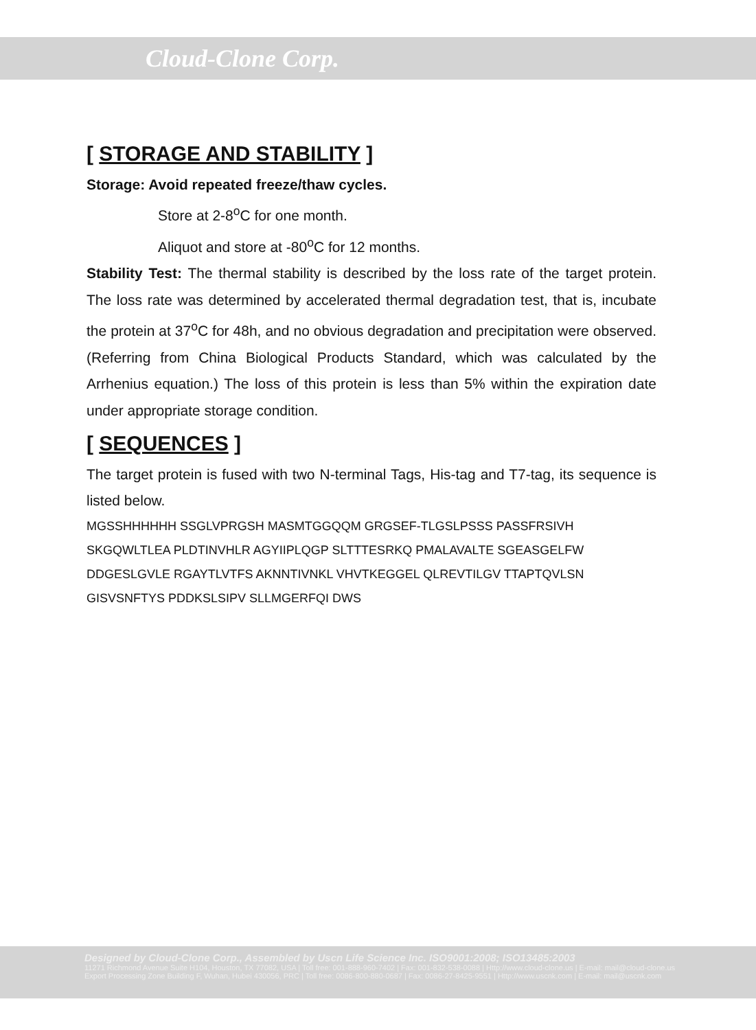Cloud-Clone Corp.
[ STORAGE AND STABILITY ]
Storage: Avoid repeated freeze/thaw cycles.
Store at 2-8<sup>o</sup>C for one month.
Aliquot and store at -80<sup>o</sup>C for 12 months.
Stability Test: The thermal stability is described by the loss rate of the target protein. The loss rate was determined by accelerated thermal degradation test, that is, incubate the protein at 37<sup>o</sup>C for 48h, and no obvious degradation and precipitation were observed. (Referring from China Biological Products Standard, which was calculated by the Arrhenius equation.) The loss of this protein is less than 5% within the expiration date under appropriate storage condition.
[ SEQUENCES ]
The target protein is fused with two N-terminal Tags, His-tag and T7-tag, its sequence is listed below.
MGSSHHHHHH SSGLVPRGSH MASMTGGQQM GRGSEF-TLGSLPSSS PASSFRSIVH SKGQWLTLEA PLDTINVHLR AGYIIPLQGP SLTTTESRKQ PMALAVALTE SGEASGELFW DDGESLGVLE RGAYTLVTFS AKNNTIVNKL VHVTKEGGEL QLREVTILGV TTAPTQVLSN GISVSNFTYS PDDKSLSIPV SLLMGERFQI DWS
Designed by Cloud-Clone Corp., Assembled by Uscn Life Science Inc. ISO9001:2008; ISO13485:2003
11271 Richmond Avenue Suite H104, Houston, TX 77082, USA | Toll free: 001-888-960-7402 | Fax: 001-832-538-0088 | Http://www.cloud-clone.us | E-mail: mail@cloud-clone.us
Export Processing Zone Building F, Wuhan, Hubei 430056, PRC | Toll free: 0086-800-880-0687 | Fax: 0086-27-8425-9551 | Http://www.uscnk.com | E-mail: mail@uscnk.com